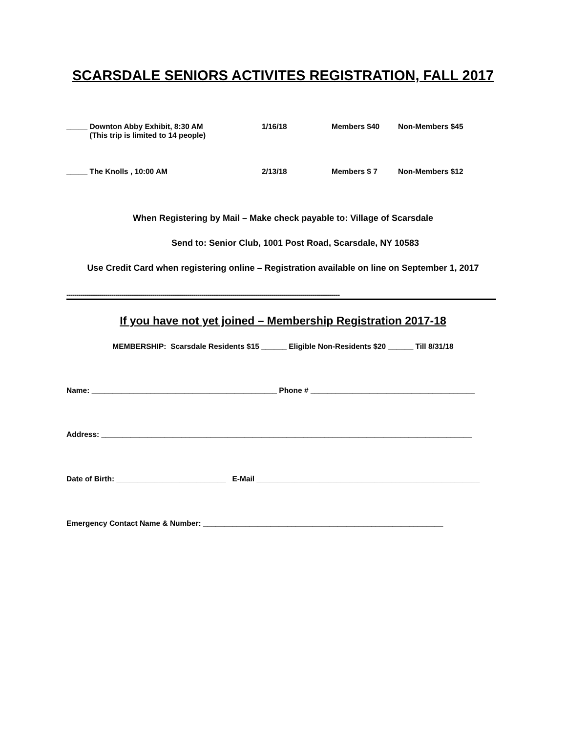SCARSDALE SENIORS ACTIVITES REGISTRATION, FALL 2017
_____ Downton Abby Exhibit, 8:30 AM
(This trip is limited to 14 people)
1/16/18 Members $40 Non-Members $45
_____ The Knolls , 10:00 AM 2/13/18 Members $ 7 Non-Members $12
When Registering by Mail – Make check payable to: Village of Scarsdale
Send to: Senior Club, 1001 Post Road, Scarsdale, NY 10583
Use Credit Card when registering online – Registration available on line on September 1, 2017
--------------------------------------------------------------------------------------------------------------------------------------------
If you have not yet joined – Membership Registration 2017-18
MEMBERSHIP: Scarsdale Residents $15 ______ Eligible Non-Residents $20 ______ Till 8/31/18
Name: ____________________________________________ Phone # _______________________________________
Address: ________________________________________________________________________________________
Date of Birth: __________________________ E-Mail _____________________________________________________
Emergency Contact Name & Number: _________________________________________________________